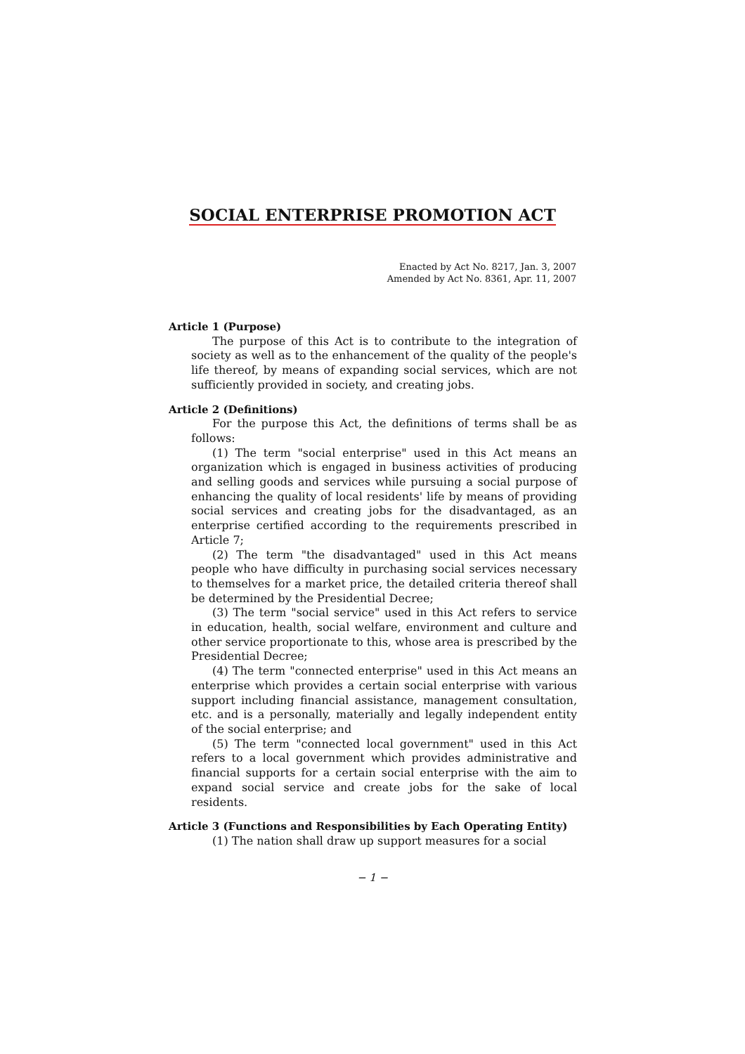SOCIAL ENTERPRISE PROMOTION ACT
Enacted by Act No. 8217, Jan. 3, 2007
Amended by Act No. 8361, Apr. 11, 2007
Article 1 (Purpose)
The purpose of this Act is to contribute to the integration of society as well as to the enhancement of the quality of the people's life thereof, by means of expanding social services, which are not sufficiently provided in society, and creating jobs.
Article 2 (Definitions)
For the purpose this Act, the definitions of terms shall be as follows:
(1) The term "social enterprise" used in this Act means an organization which is engaged in business activities of producing and selling goods and services while pursuing a social purpose of enhancing the quality of local residents' life by means of providing social services and creating jobs for the disadvantaged, as an enterprise certified according to the requirements prescribed in Article 7;
(2) The term "the disadvantaged" used in this Act means people who have difficulty in purchasing social services necessary to themselves for a market price, the detailed criteria thereof shall be determined by the Presidential Decree;
(3) The term "social service" used in this Act refers to service in education, health, social welfare, environment and culture and other service proportionate to this, whose area is prescribed by the Presidential Decree;
(4) The term "connected enterprise" used in this Act means an enterprise which provides a certain social enterprise with various support including financial assistance, management consultation, etc. and is a personally, materially and legally independent entity of the social enterprise; and
(5) The term "connected local government" used in this Act refers to a local government which provides administrative and financial supports for a certain social enterprise with the aim to expand social service and create jobs for the sake of local residents.
Article 3 (Functions and Responsibilities by Each Operating Entity)
(1) The nation shall draw up support measures for a social
− 1 −